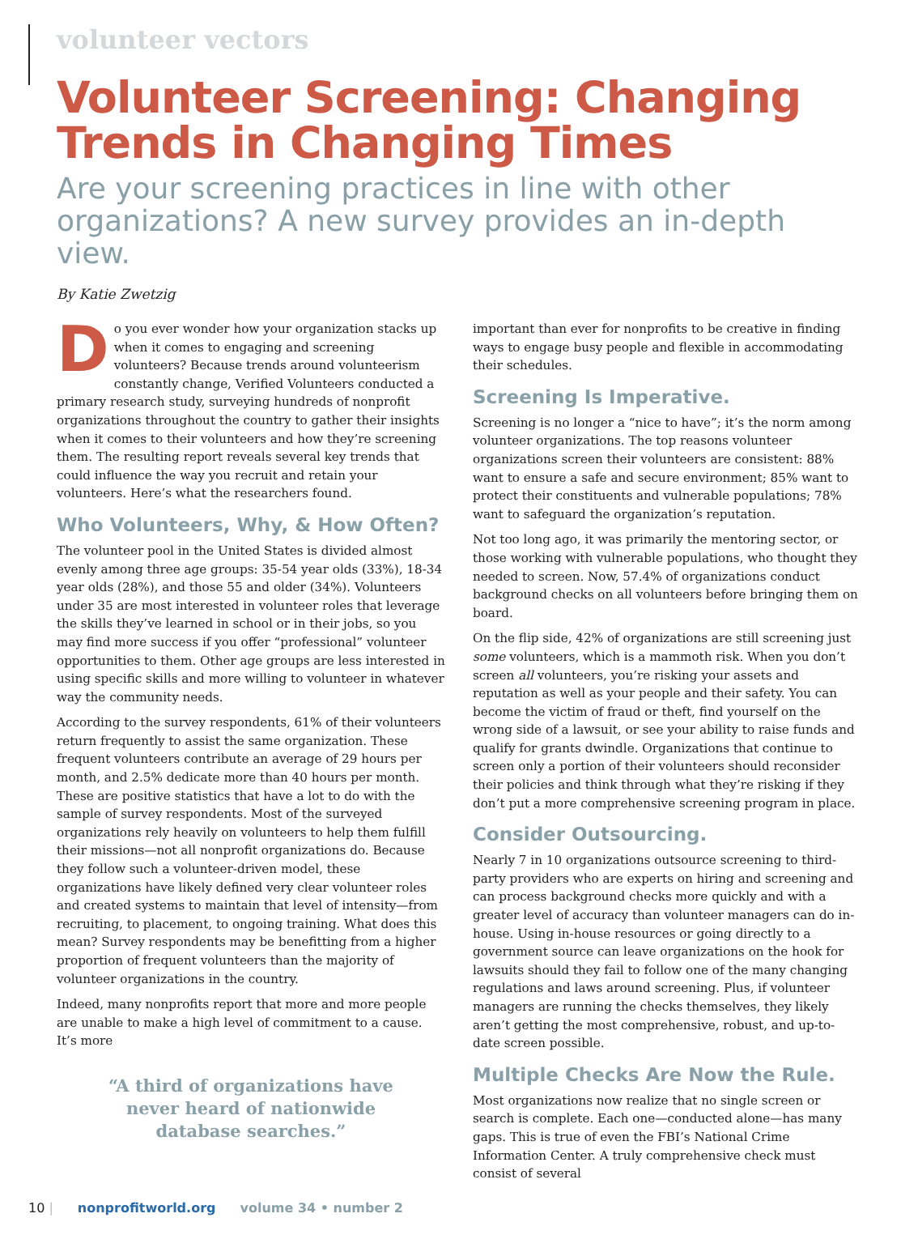volunteer vectors
Volunteer Screening: Changing Trends in Changing Times
Are your screening practices in line with other organizations? A new survey provides an in-depth view.
By Katie Zwetzig
Do you ever wonder how your organization stacks up when it comes to engaging and screening volunteers? Because trends around volunteerism constantly change, Verified Volunteers conducted a primary research study, surveying hundreds of nonprofit organizations throughout the country to gather their insights when it comes to their volunteers and how they’re screening them. The resulting report reveals several key trends that could influence the way you recruit and retain your volunteers. Here’s what the researchers found.
Who Volunteers, Why, & How Often?
The volunteer pool in the United States is divided almost evenly among three age groups: 35-54 year olds (33%), 18-34 year olds (28%), and those 55 and older (34%). Volunteers under 35 are most interested in volunteer roles that leverage the skills they’ve learned in school or in their jobs, so you may find more success if you offer “professional” volunteer opportunities to them. Other age groups are less interested in using specific skills and more willing to volunteer in whatever way the community needs.
According to the survey respondents, 61% of their volunteers return frequently to assist the same organization. These frequent volunteers contribute an average of 29 hours per month, and 2.5% dedicate more than 40 hours per month. These are positive statistics that have a lot to do with the sample of survey respondents. Most of the surveyed organizations rely heavily on volunteers to help them fulfill their missions—not all nonprofit organizations do. Because they follow such a volunteer-driven model, these organizations have likely defined very clear volunteer roles and created systems to maintain that level of intensity—from recruiting, to placement, to ongoing training. What does this mean? Survey respondents may be benefitting from a higher proportion of frequent volunteers than the majority of volunteer organizations in the country.
Indeed, many nonprofits report that more and more people are unable to make a high level of commitment to a cause. It’s more
“A third of organizations have never heard of nationwide database searches.”
important than ever for nonprofits to be creative in finding ways to engage busy people and flexible in accommodating their schedules.
Screening Is Imperative.
Screening is no longer a “nice to have”; it’s the norm among volunteer organizations. The top reasons volunteer organizations screen their volunteers are consistent: 88% want to ensure a safe and secure environment; 85% want to protect their constituents and vulnerable populations; 78% want to safeguard the organization’s reputation.
Not too long ago, it was primarily the mentoring sector, or those working with vulnerable populations, who thought they needed to screen. Now, 57.4% of organizations conduct background checks on all volunteers before bringing them on board.
On the flip side, 42% of organizations are still screening just some volunteers, which is a mammoth risk. When you don’t screen all volunteers, you’re risking your assets and reputation as well as your people and their safety. You can become the victim of fraud or theft, find yourself on the wrong side of a lawsuit, or see your ability to raise funds and qualify for grants dwindle. Organizations that continue to screen only a portion of their volunteers should reconsider their policies and think through what they’re risking if they don’t put a more comprehensive screening program in place.
Consider Outsourcing.
Nearly 7 in 10 organizations outsource screening to third-party providers who are experts on hiring and screening and can process background checks more quickly and with a greater level of accuracy than volunteer managers can do in-house. Using in-house resources or going directly to a government source can leave organizations on the hook for lawsuits should they fail to follow one of the many changing regulations and laws around screening. Plus, if volunteer managers are running the checks themselves, they likely aren’t getting the most comprehensive, robust, and up-to-date screen possible.
Multiple Checks Are Now the Rule.
Most organizations now realize that no single screen or search is complete. Each one—conducted alone—has many gaps. This is true of even the FBI’s National Crime Information Center. A truly comprehensive check must consist of several
10 | nonprofitworld.org volume 34 • number 2